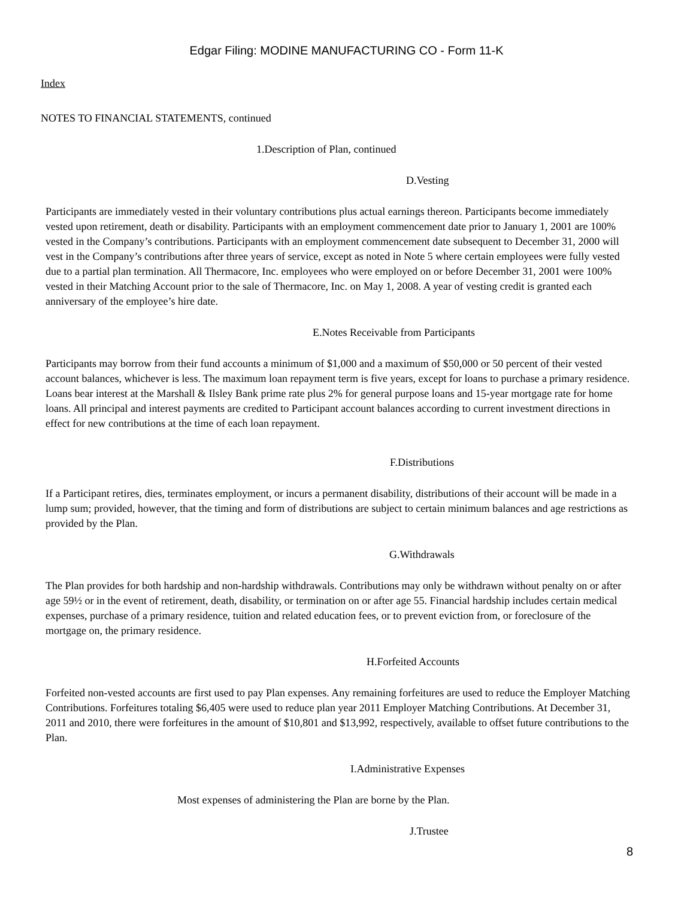Edgar Filing: MODINE MANUFACTURING CO - Form 11-K
Index
NOTES TO FINANCIAL STATEMENTS, continued
1.Description of Plan, continued
D.Vesting
Participants are immediately vested in their voluntary contributions plus actual earnings thereon. Participants become immediately vested upon retirement, death or disability. Participants with an employment commencement date prior to January 1, 2001 are 100% vested in the Company’s contributions. Participants with an employment commencement date subsequent to December 31, 2000 will vest in the Company’s contributions after three years of service, except as noted in Note 5 where certain employees were fully vested due to a partial plan termination. All Thermacore, Inc. employees who were employed on or before December 31, 2001 were 100% vested in their Matching Account prior to the sale of Thermacore, Inc. on May 1, 2008. A year of vesting credit is granted each anniversary of the employee’s hire date.
E.Notes Receivable from Participants
Participants may borrow from their fund accounts a minimum of $1,000 and a maximum of $50,000 or 50 percent of their vested account balances, whichever is less. The maximum loan repayment term is five years, except for loans to purchase a primary residence. Loans bear interest at the Marshall & Ilsley Bank prime rate plus 2% for general purpose loans and 15-year mortgage rate for home loans. All principal and interest payments are credited to Participant account balances according to current investment directions in effect for new contributions at the time of each loan repayment.
F.Distributions
If a Participant retires, dies, terminates employment, or incurs a permanent disability, distributions of their account will be made in a lump sum; provided, however, that the timing and form of distributions are subject to certain minimum balances and age restrictions as provided by the Plan.
G.Withdrawals
The Plan provides for both hardship and non-hardship withdrawals. Contributions may only be withdrawn without penalty on or after age 59½ or in the event of retirement, death, disability, or termination on or after age 55. Financial hardship includes certain medical expenses, purchase of a primary residence, tuition and related education fees, or to prevent eviction from, or foreclosure of the mortgage on, the primary residence.
H.Forfeited Accounts
Forfeited non-vested accounts are first used to pay Plan expenses. Any remaining forfeitures are used to reduce the Employer Matching Contributions. Forfeitures totaling $6,405 were used to reduce plan year 2011 Employer Matching Contributions. At December 31, 2011 and 2010, there were forfeitures in the amount of $10,801 and $13,992, respectively, available to offset future contributions to the Plan.
I.Administrative Expenses
Most expenses of administering the Plan are borne by the Plan.
J.Trustee
8